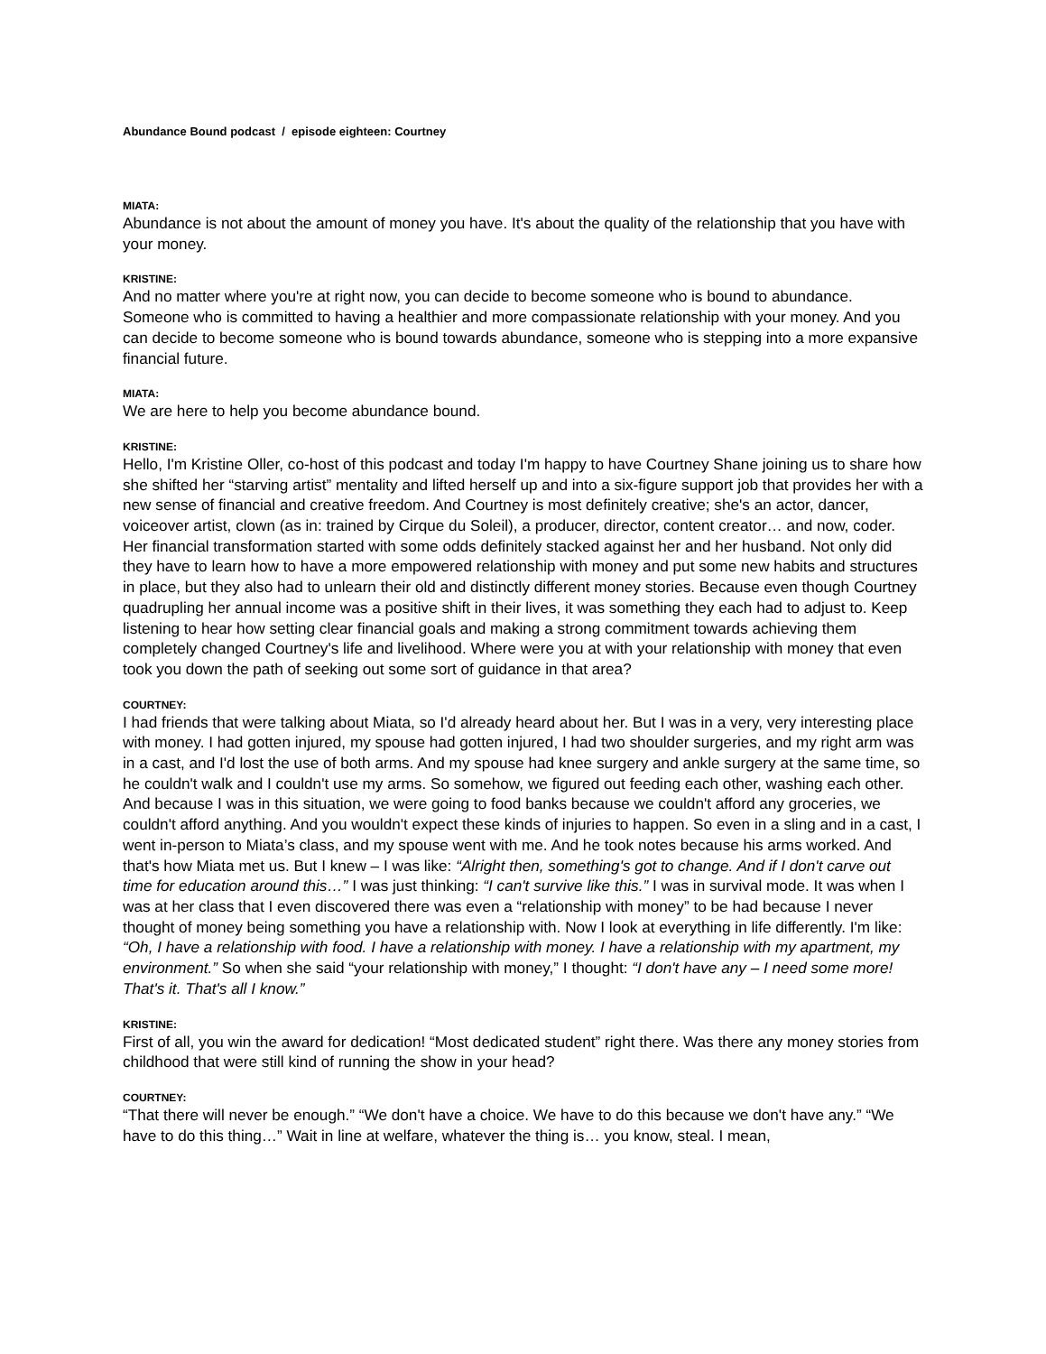Abundance Bound podcast / episode eighteen: Courtney
MIATA:
Abundance is not about the amount of money you have. It's about the quality of the relationship that you have with your money.
KRISTINE:
And no matter where you're at right now, you can decide to become someone who is bound to abundance. Someone who is committed to having a healthier and more compassionate relationship with your money. And you can decide to become someone who is bound towards abundance, someone who is stepping into a more expansive financial future.
MIATA:
We are here to help you become abundance bound.
KRISTINE:
Hello, I'm Kristine Oller, co-host of this podcast and today I'm happy to have Courtney Shane joining us to share how she shifted her “starving artist” mentality and lifted herself up and into a six-figure support job that provides her with a new sense of financial and creative freedom. And Courtney is most definitely creative; she's an actor, dancer, voiceover artist, clown (as in: trained by Cirque du Soleil), a producer, director, content creator… and now, coder. Her financial transformation started with some odds definitely stacked against her and her husband. Not only did they have to learn how to have a more empowered relationship with money and put some new habits and structures in place, but they also had to unlearn their old and distinctly different money stories. Because even though Courtney quadrupling her annual income was a positive shift in their lives, it was something they each had to adjust to. Keep listening to hear how setting clear financial goals and making a strong commitment towards achieving them completely changed Courtney's life and livelihood. Where were you at with your relationship with money that even took you down the path of seeking out some sort of guidance in that area?
COURTNEY:
I had friends that were talking about Miata, so I'd already heard about her. But I was in a very, very interesting place with money. I had gotten injured, my spouse had gotten injured, I had two shoulder surgeries, and my right arm was in a cast, and I'd lost the use of both arms. And my spouse had knee surgery and ankle surgery at the same time, so he couldn't walk and I couldn't use my arms. So somehow, we figured out feeding each other, washing each other. And because I was in this situation, we were going to food banks because we couldn't afford any groceries, we couldn't afford anything. And you wouldn't expect these kinds of injuries to happen. So even in a sling and in a cast, I went in-person to Miata’s class, and my spouse went with me. And he took notes because his arms worked. And that's how Miata met us. But I knew – I was like: “Alright then, something's got to change. And if I don't carve out time for education around this…” I was just thinking: “I can't survive like this.” I was in survival mode. It was when I was at her class that I even discovered there was even a “relationship with money” to be had because I never thought of money being something you have a relationship with. Now I look at everything in life differently. I'm like: “Oh, I have a relationship with food. I have a relationship with money. I have a relationship with my apartment, my environment.” So when she said “your relationship with money,” I thought: “I don't have any – I need some more! That's it. That's all I know.”
KRISTINE:
First of all, you win the award for dedication! “Most dedicated student” right there. Was there any money stories from childhood that were still kind of running the show in your head?
COURTNEY:
“That there will never be enough.” “We don't have a choice. We have to do this because we don't have any.” “We have to do this thing…” Wait in line at welfare, whatever the thing is… you know, steal. I mean,